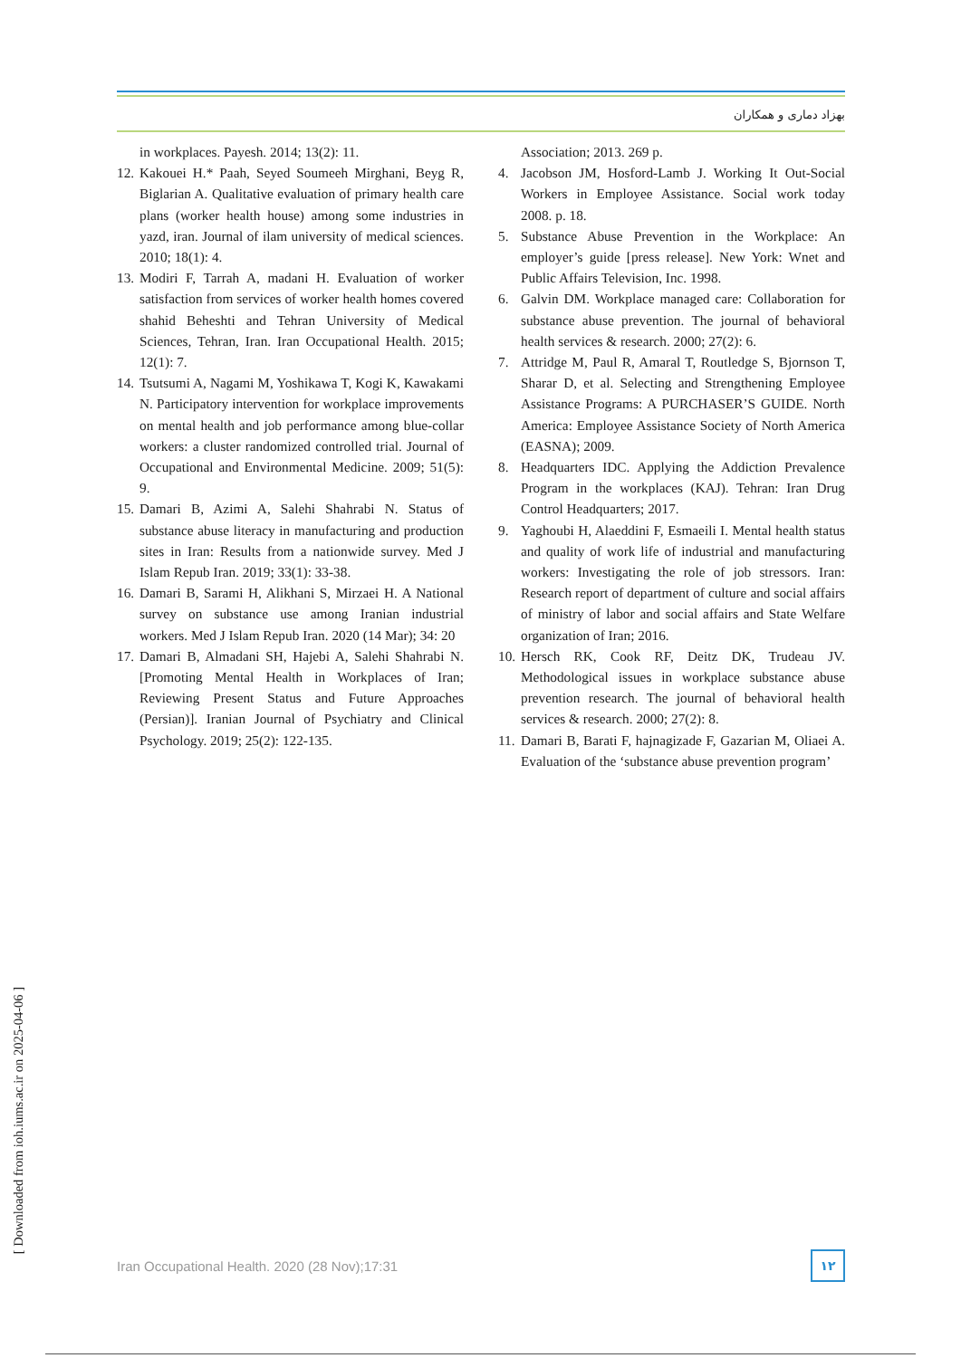بهزاد دماری و همکاران
Association; 2013. 269 p.
4. Jacobson JM, Hosford-Lamb J. Working It Out-Social Workers in Employee Assistance. Social work today 2008. p. 18.
5. Substance Abuse Prevention in the Workplace: An employer’s guide [press release]. New York: Wnet and Public Affairs Television, Inc. 1998.
6. Galvin DM. Workplace managed care: Collaboration for substance abuse prevention. The journal of behavioral health services & research. 2000; 27(2): 6.
7. Attridge M, Paul R, Amaral T, Routledge S, Bjornson T, Sharar D, et al. Selecting and Strengthening Employee Assistance Programs: A PURCHASER’S GUIDE. North America: Employee Assistance Society of North America (EASNA); 2009.
8. Headquarters IDC. Applying the Addiction Prevalence Program in the workplaces (KAJ). Tehran: Iran Drug Control Headquarters; 2017.
9. Yaghoubi H, Alaeddini F, Esmaeili I. Mental health status and quality of work life of industrial and manufacturing workers: Investigating the role of job stressors. Iran: Research report of department of culture and social affairs of ministry of labor and social affairs and State Welfare organization of Iran; 2016.
10. Hersch RK, Cook RF, Deitz DK, Trudeau JV. Methodological issues in workplace substance abuse prevention research. The journal of behavioral health services & research. 2000; 27(2): 8.
11. Damari B, Barati F, hajnagizade F, Gazarian M, Oliaei A. Evaluation of the ‘substance abuse prevention program’
in workplaces. Payesh. 2014; 13(2): 11.
12. Kakouei H.* Paah, Seyed Soumeeh Mirghani, Beyg R, Biglarian A. Qualitative evaluation of primary health care plans (worker health house) among some industries in yazd, iran. Journal of ilam university of medical sciences. 2010; 18(1): 4.
13. Modiri F, Tarrah A, madani H. Evaluation of worker satisfaction from services of worker health homes covered shahid Beheshti and Tehran University of Medical Sciences, Tehran, Iran. Iran Occupational Health. 2015; 12(1): 7.
14. Tsutsumi A, Nagami M, Yoshikawa T, Kogi K, Kawakami N. Participatory intervention for workplace improvements on mental health and job performance among blue-collar workers: a cluster randomized controlled trial. Journal of Occupational and Environmental Medicine. 2009; 51(5): 9.
15. Damari B, Azimi A, Salehi Shahrabi N. Status of substance abuse literacy in manufacturing and production sites in Iran: Results from a nationwide survey. Med J Islam Repub Iran. 2019; 33(1): 33-38.
16. Damari B, Sarami H, Alikhani S, Mirzaei H. A National survey on substance use among Iranian industrial workers. Med J Islam Repub Iran. 2020 (14 Mar); 34: 20
17. Damari B, Almadani SH, Hajebi A, Salehi Shahrabi N. [Promoting Mental Health in Workplaces of Iran; Reviewing Present Status and Future Approaches (Persian)]. Iranian Journal of Psychiatry and Clinical Psychology. 2019; 25(2): 122-135.
Iran Occupational Health. 2020 (28 Nov);17:31 ۱۲
[ Downloaded from ioh.iums.ac.ir on 2025-04-06 ]